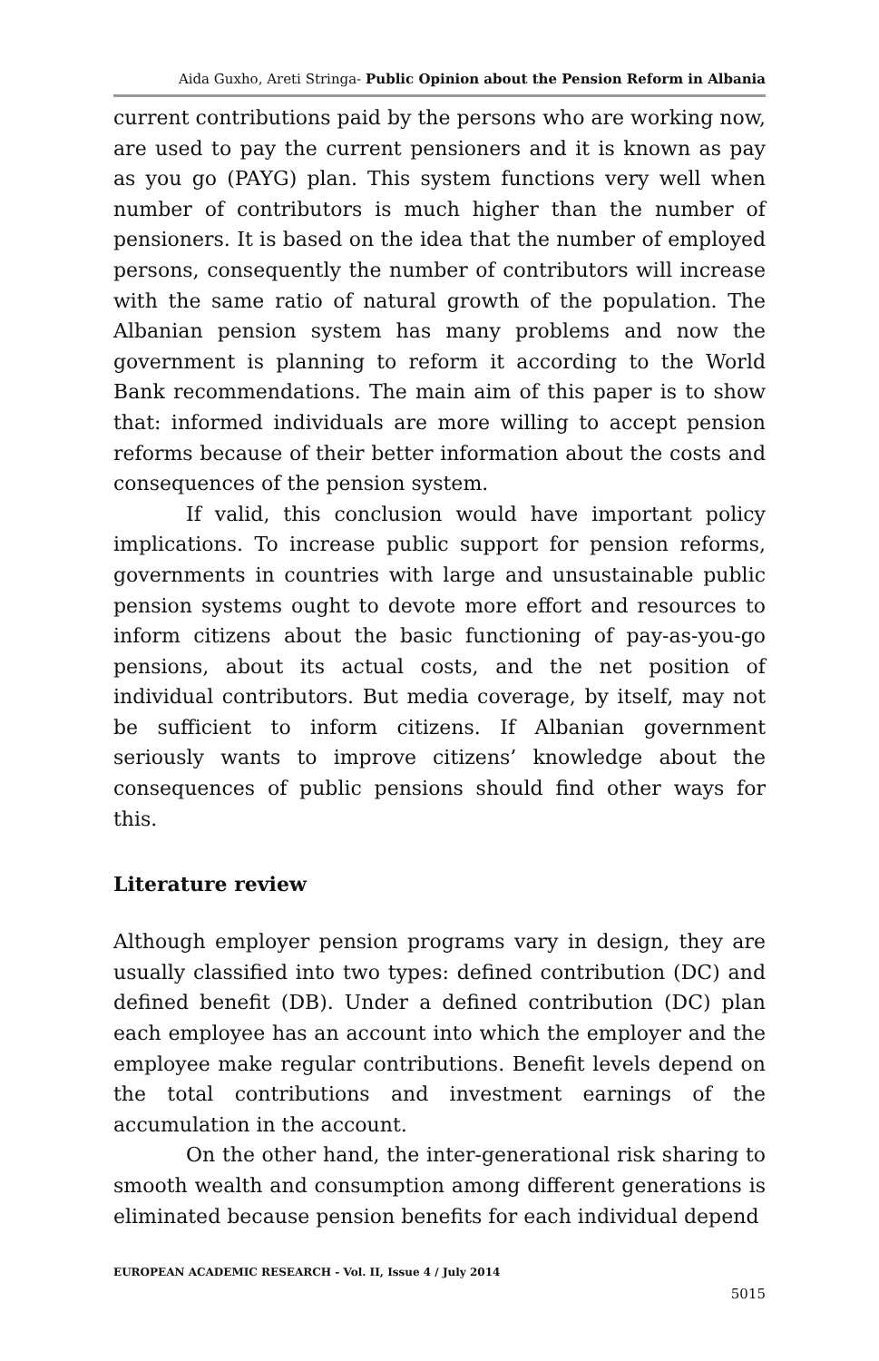Aida Guxho, Areti Stringa- Public Opinion about the Pension Reform in Albania
current contributions paid by the persons who are working now, are used to pay the current pensioners and it is known as pay as you go (PAYG) plan. This system functions very well when number of contributors is much higher than the number of pensioners. It is based on the idea that the number of employed persons, consequently the number of contributors will increase with the same ratio of natural growth of the population. The Albanian pension system has many problems and now the government is planning to reform it according to the World Bank recommendations. The main aim of this paper is to show that: informed individuals are more willing to accept pension reforms because of their better information about the costs and consequences of the pension system.
If valid, this conclusion would have important policy implications. To increase public support for pension reforms, governments in countries with large and unsustainable public pension systems ought to devote more effort and resources to inform citizens about the basic functioning of pay-as-you-go pensions, about its actual costs, and the net position of individual contributors. But media coverage, by itself, may not be sufficient to inform citizens. If Albanian government seriously wants to improve citizens’ knowledge about the consequences of public pensions should find other ways for this.
Literature review
Although employer pension programs vary in design, they are usually classified into two types: defined contribution (DC) and defined benefit (DB). Under a defined contribution (DC) plan each employee has an account into which the employer and the employee make regular contributions. Benefit levels depend on the total contributions and investment earnings of the accumulation in the account.
On the other hand, the inter-generational risk sharing to smooth wealth and consumption among different generations is eliminated because pension benefits for each individual depend
EUROPEAN ACADEMIC RESEARCH - Vol. II, Issue 4 / July 2014
5015